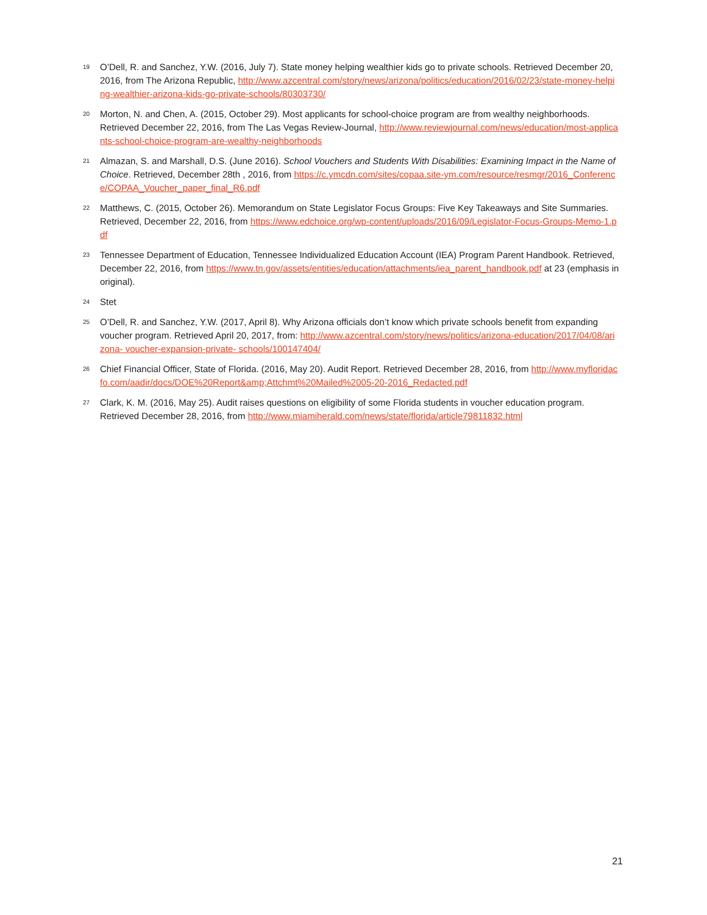19 O’Dell, R. and Sanchez, Y.W. (2016, July 7). State money helping wealthier kids go to private schools. Retrieved December 20, 2016, from The Arizona Republic, http://www.azcentral.com/story/news/arizona/politics/education/2016/02/23/state-money-helping-wealthier-arizona-kids-go-private-schools/80303730/
20 Morton, N. and Chen, A. (2015, October 29). Most applicants for school-choice program are from wealthy neighborhoods. Retrieved December 22, 2016, from The Las Vegas Review-Journal, http://www.reviewjournal.com/news/education/most-applicants-school-choice-program-are-wealthy-neighborhoods
21 Almazan, S. and Marshall, D.S. (June 2016). School Vouchers and Students With Disabilities: Examining Impact in the Name of Choice. Retrieved, December 28th , 2016, from https://c.ymcdn.com/sites/copaa.site-ym.com/resource/resmgr/2016_Conference/COPAA_Voucher_paper_final_R6.pdf
22 Matthews, C. (2015, October 26). Memorandum on State Legislator Focus Groups: Five Key Takeaways and Site Summaries. Retrieved, December 22, 2016, from https://www.edchoice.org/wp-content/uploads/2016/09/Legislator-Focus-Groups-Memo-1.pdf
23 Tennessee Department of Education, Tennessee Individualized Education Account (IEA) Program Parent Handbook. Retrieved, December 22, 2016, from https://www.tn.gov/assets/entities/education/attachments/iea_parent_handbook.pdf at 23 (emphasis in original).
24 Stet
25 O’Dell, R. and Sanchez, Y.W. (2017, April 8). Why Arizona officials don’t know which private schools benefit from expanding voucher program. Retrieved April 20, 2017, from: http://www.azcentral.com/story/news/politics/arizona-education/2017/04/08/arizona- voucher-expansion-private- schools/100147404/
26 Chief Financial Officer, State of Florida. (2016, May 20). Audit Report. Retrieved December 28, 2016, from http://www.myfloridacfo.com/aadir/docs/DOE%20Report&amp;Attchmt%20Mailed%2005-20-2016_Redacted.pdf
27 Clark, K. M. (2016, May 25). Audit raises questions on eligibility of some Florida students in voucher education program. Retrieved December 28, 2016, from http://www.miamiherald.com/news/state/florida/article79811832.html
21